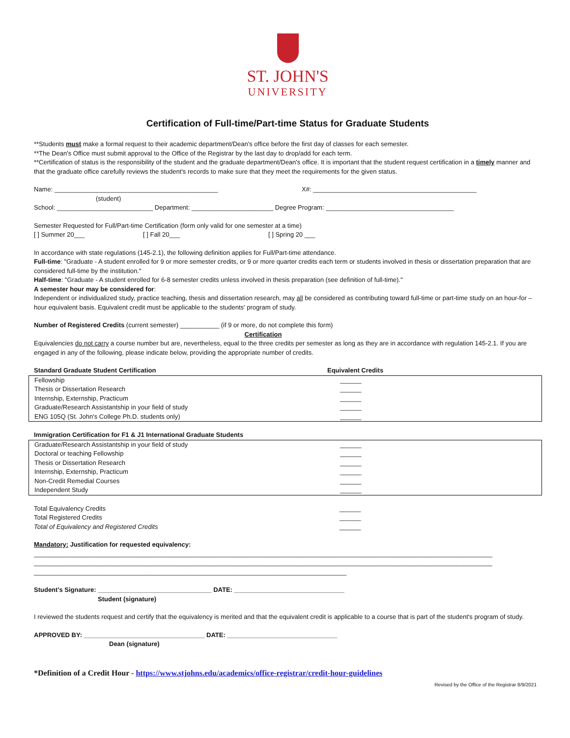ST. JOHN'S
UNIVERSITY
Certification of Full-time/Part-time Status for Graduate Students
**Students must make a formal request to their academic department/Dean's office before the first day of classes for each semester.
**The Dean's Office must submit approval to the Office of the Registrar by the last day to drop/add for each term.
**Certification of status is the responsibility of the student and the graduate department/Dean's office. It is important that the student request certification in a timely manner and that the graduate office carefully reviews the student's records to make sure that they meet the requirements for the given status.
Name: ______________________________________________ X#: ______________________________________________
(student)
School: ___________________________ Department: _______________________ Degree Program: ____________________________________
Semester Requested for Full/Part-time Certification (form only valid for one semester at a time)
[ ] Summer 20___ [ ] Fall 20___ [ ] Spring 20 ___
In accordance with state regulations (145-2.1), the following definition applies for Full/Part-time attendance.
Full-time: "Graduate - A student enrolled for 9 or more semester credits, or 9 or more quarter credits each term or students involved in thesis or dissertation preparation that are considered full-time by the institution."
Half-time: "Graduate - A student enrolled for 6-8 semester credits unless involved in thesis preparation (see definition of full-time)."
A semester hour may be considered for:
Independent or individualized study, practice teaching, thesis and dissertation research, may all be considered as contributing toward full-time or part-time study on an hour-for –hour equivalent basis. Equivalent credit must be applicable to the students' program of study.
Number of Registered Credits (current semester) ___________ (if 9 or more, do not complete this form)
Certification
Equivalencies do not carry a course number but are, nevertheless, equal to the three credits per semester as long as they are in accordance with regulation 145-2.1. If you are engaged in any of the following, please indicate below, providing the appropriate number of credits.
| Standard Graduate Student Certification | Equivalent Credits |
| Fellowship | ______ |
| Thesis or Dissertation Research | ______ |
| Internship, Externship, Practicum | ______ |
| Graduate/Research Assistantship in your field of study | ______ |
| ENG 105Q (St. John's College Ph.D. students only) | ______ |
| Immigration Certification for F1 & J1 International Graduate Students |
| Graduate/Research Assistantship in your field of study | ______ |
| Doctoral or teaching Fellowship | ______ |
| Thesis or Dissertation Research | ______ |
| Internship, Externship, Practicum | ______ |
| Non-Credit Remedial Courses | ______ |
| Independent Study | ______ |
| Total Equivalency Credits | ______ |
| Total Registered Credits | ______ |
| Total of Equivalency and Registered Credits | ______ |
Mandatory: Justification for requested equivalency:
_________________________________________________________________________________________________________________________________
_________________________________________________________________________________________________________________________________
________________________________________________________________________________________
Student's Signature: ________________________________ DATE: _______________________________
Student (signature)
I reviewed the students request and certify that the equivalency is merited and that the equivalent credit is applicable to a course that is part of the student's program of study.
APPROVED BY: __________________________________ DATE: _______________________________
Dean (signature)
*Definition of a Credit Hour - https://www.stjohns.edu/academics/office-registrar/credit-hour-guidelines
Revised by the Office of the Registrar 8/9/2021